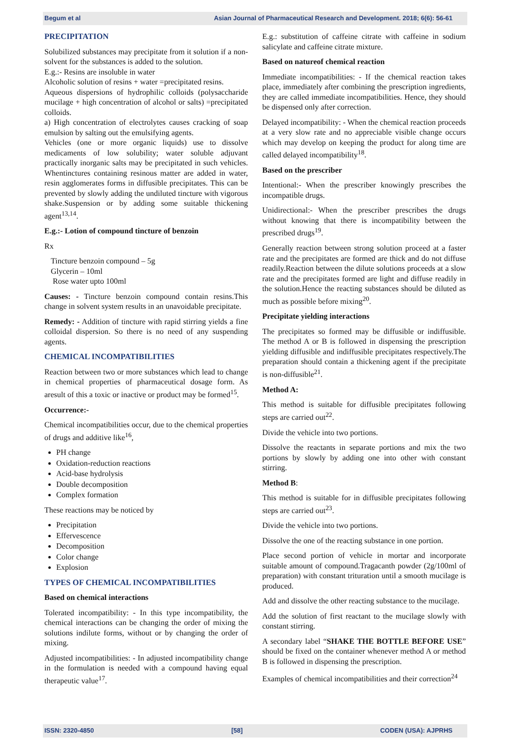Begum et al Asian Journal of Pharmaceutical Research and Development. 2018; 6(6): 56-61
PRECIPITATION
Solubilized substances may precipitate from it solution if a non-solvent for the substances is added to the solution.
E.g.:- Resins are insoluble in water
Alcoholic solution of resins + water =precipitated resins.
Aqueous dispersions of hydrophilic colloids (polysaccharide mucilage + high concentration of alcohol or salts) =precipitated colloids.
a) High concentration of electrolytes causes cracking of soap emulsion by salting out the emulsifying agents.
Vehicles (one or more organic liquids) use to dissolve medicaments of low solubility; water soluble adjuvant practically inorganic salts may be precipitated in such vehicles. Whentinctures containing resinous matter are added in water, resin agglomerates forms in diffusible precipitates. This can be prevented by slowly adding the undiluted tincture with vigorous shake.Suspension or by adding some suitable thickening agent<sup>13,14</sup>.
E.g.:- Lotion of compound tincture of benzoin
Rx
Tincture benzoin compound – 5g
Glycerin – 10ml
Rose water upto 100ml
Causes: - Tincture benzoin compound contain resins.This change in solvent system results in an unavoidable precipitate.
Remedy: - Addition of tincture with rapid stirring yields a fine colloidal dispersion. So there is no need of any suspending agents.
CHEMICAL INCOMPATIBILITIES
Reaction between two or more substances which lead to change in chemical properties of pharmaceutical dosage form. As aresult of this a toxic or inactive or product may be formed<sup>15</sup>.
Occurrence:-
Chemical incompatibilities occur, due to the chemical properties of drugs and additive like<sup>16</sup>,
PH change
Oxidation-reduction reactions
Acid-base hydrolysis
Double decomposition
Complex formation
These reactions may be noticed by
Precipitation
Effervescence
Decomposition
Color change
Explosion
TYPES OF CHEMICAL INCOMPATIBILITIES
Based on chemical interactions
Tolerated incompatibility: - In this type incompatibility, the chemical interactions can be changing the order of mixing the solutions indilute forms, without or by changing the order of mixing.
Adjusted incompatibilities: - In adjusted incompatibility change in the formulation is needed with a compound having equal therapeutic value<sup>17</sup>.
E.g.: substitution of caffeine citrate with caffeine in sodium salicylate and caffeine citrate mixture.
Based on natureof chemical reaction
Immediate incompatibilities: - If the chemical reaction takes place, immediately after combining the prescription ingredients, they are called immediate incompatibilities. Hence, they should be dispensed only after correction.
Delayed incompatibility: - When the chemical reaction proceeds at a very slow rate and no appreciable visible change occurs which may develop on keeping the product for along time are called delayed incompatibility<sup>18</sup>.
Based on the prescriber
Intentional:- When the prescriber knowingly prescribes the incompatible drugs.
Unidirectional:- When the prescriber prescribes the drugs without knowing that there is incompatibility between the prescribed drugs<sup>19</sup>.
Generally reaction between strong solution proceed at a faster rate and the precipitates are formed are thick and do not diffuse readily.Reaction between the dilute solutions proceeds at a slow rate and the precipitates formed are light and diffuse readily in the solution.Hence the reacting substances should be diluted as much as possible before mixing<sup>20</sup>.
Precipitate yielding interactions
The precipitates so formed may be diffusible or indiffusible. The method A or B is followed in dispensing the prescription yielding diffusible and indiffusible precipitates respectively.The preparation should contain a thickening agent if the precipitate is non-diffusible<sup>21</sup>.
Method A:
This method is suitable for diffusible precipitates following steps are carried out<sup>22</sup>.
Divide the vehicle into two portions.
Dissolve the reactants in separate portions and mix the two portions by slowly by adding one into other with constant stirring.
Method B:
This method is suitable for in diffusible precipitates following steps are carried out<sup>23</sup>.
Divide the vehicle into two portions.
Dissolve the one of the reacting substance in one portion.
Place second portion of vehicle in mortar and incorporate suitable amount of compound.Tragacanth powder (2g/100ml of preparation) with constant trituration until a smooth mucilage is produced.
Add and dissolve the other reacting substance to the mucilage.
Add the solution of first reactant to the mucilage slowly with constant stirring.
A secondary label “SHAKE THE BOTTLE BEFORE USE” should be fixed on the container whenever method A or method B is followed in dispensing the prescription.
Examples of chemical incompatibilities and their correction<sup>24</sup>
ISSN: 2320-4850 [58] CODEN (USA): AJPRHS